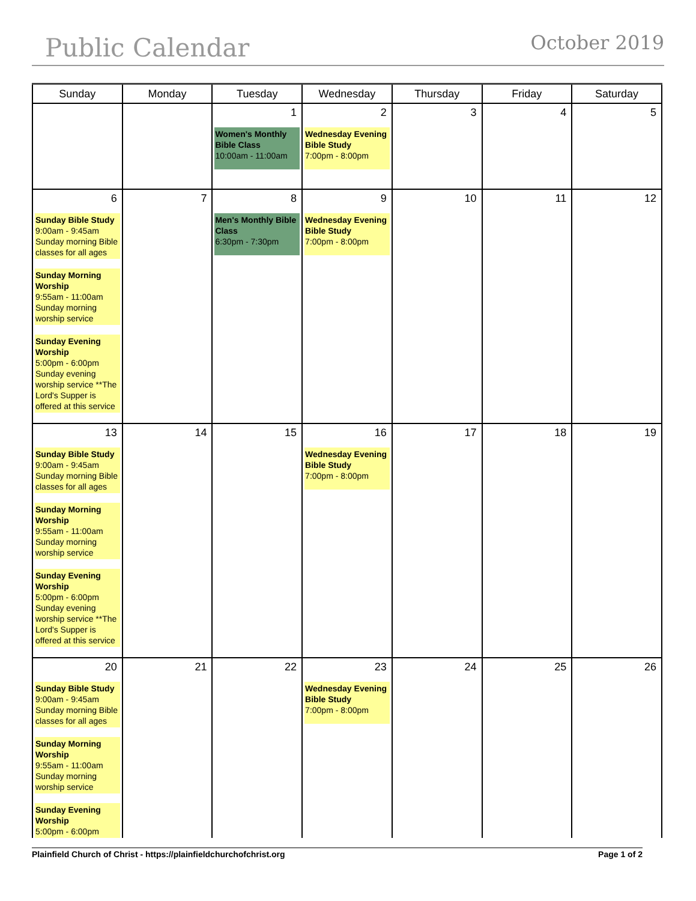Public Calendar
October 2019
| Sunday | Monday | Tuesday | Wednesday | Thursday | Friday | Saturday |
| --- | --- | --- | --- | --- | --- | --- |
| | | 1 Women's Monthly Bible Class 10:00am - 11:00am | 2 Wednesday Evening Bible Study 7:00pm - 8:00pm | 3 | 4 | 5 |
| 6 Sunday Bible Study 9:00am - 9:45am Sunday morning Bible classes for all ages Sunday Morning Worship 9:55am - 11:00am Sunday morning worship service Sunday Evening Worship 5:00pm - 6:00pm Sunday evening worship service **The Lord's Supper is offered at this service | 7 | 8 Men's Monthly Bible Class 6:30pm - 7:30pm | 9 Wednesday Evening Bible Study 7:00pm - 8:00pm | 10 | 11 | 12 |
| 13 Sunday Bible Study 9:00am - 9:45am Sunday morning Bible classes for all ages Sunday Morning Worship 9:55am - 11:00am Sunday morning worship service Sunday Evening Worship 5:00pm - 6:00pm Sunday evening worship service **The Lord's Supper is offered at this service | 14 | 15 | 16 Wednesday Evening Bible Study 7:00pm - 8:00pm | 17 | 18 | 19 |
| 20 Sunday Bible Study 9:00am - 9:45am Sunday morning Bible classes for all ages Sunday Morning Worship 9:55am - 11:00am Sunday morning worship service Sunday Evening Worship 5:00pm - 6:00pm | 21 | 22 | 23 Wednesday Evening Bible Study 7:00pm - 8:00pm | 24 | 25 | 26 |
Plainfield Church of Christ - https://plainfieldchurchofchrist.org Page 1 of 2